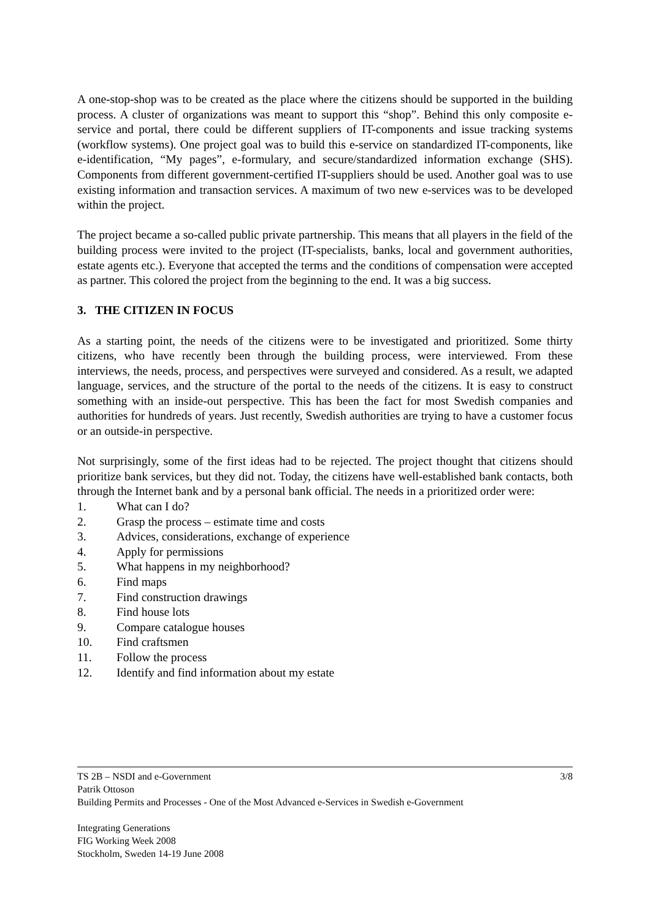A one-stop-shop was to be created as the place where the citizens should be supported in the building process. A cluster of organizations was meant to support this “shop”. Behind this only composite e-service and portal, there could be different suppliers of IT-components and issue tracking systems (workflow systems). One project goal was to build this e-service on standardized IT-components, like e-identification, “My pages”, e-formulary, and secure/standardized information exchange (SHS). Components from different government-certified IT-suppliers should be used. Another goal was to use existing information and transaction services. A maximum of two new e-services was to be developed within the project.
The project became a so-called public private partnership. This means that all players in the field of the building process were invited to the project (IT-specialists, banks, local and government authorities, estate agents etc.). Everyone that accepted the terms and the conditions of compensation were accepted as partner. This colored the project from the beginning to the end. It was a big success.
3. THE CITIZEN IN FOCUS
As a starting point, the needs of the citizens were to be investigated and prioritized. Some thirty citizens, who have recently been through the building process, were interviewed. From these interviews, the needs, process, and perspectives were surveyed and considered. As a result, we adapted language, services, and the structure of the portal to the needs of the citizens. It is easy to construct something with an inside-out perspective. This has been the fact for most Swedish companies and authorities for hundreds of years. Just recently, Swedish authorities are trying to have a customer focus or an outside-in perspective.
Not surprisingly, some of the first ideas had to be rejected. The project thought that citizens should prioritize bank services, but they did not. Today, the citizens have well-established bank contacts, both through the Internet bank and by a personal bank official. The needs in a prioritized order were:
1. What can I do?
2. Grasp the process – estimate time and costs
3. Advices, considerations, exchange of experience
4. Apply for permissions
5. What happens in my neighborhood?
6. Find maps
7. Find construction drawings
8. Find house lots
9. Compare catalogue houses
10. Find craftsmen
11. Follow the process
12. Identify and find information about my estate
3/8 TS 2B – NSDI and e-Government
Patrik Ottoson
Building Permits and Processes - One of the Most Advanced e-Services in Swedish e-Government
Integrating Generations
FIG Working Week 2008
Stockholm, Sweden 14-19 June 2008